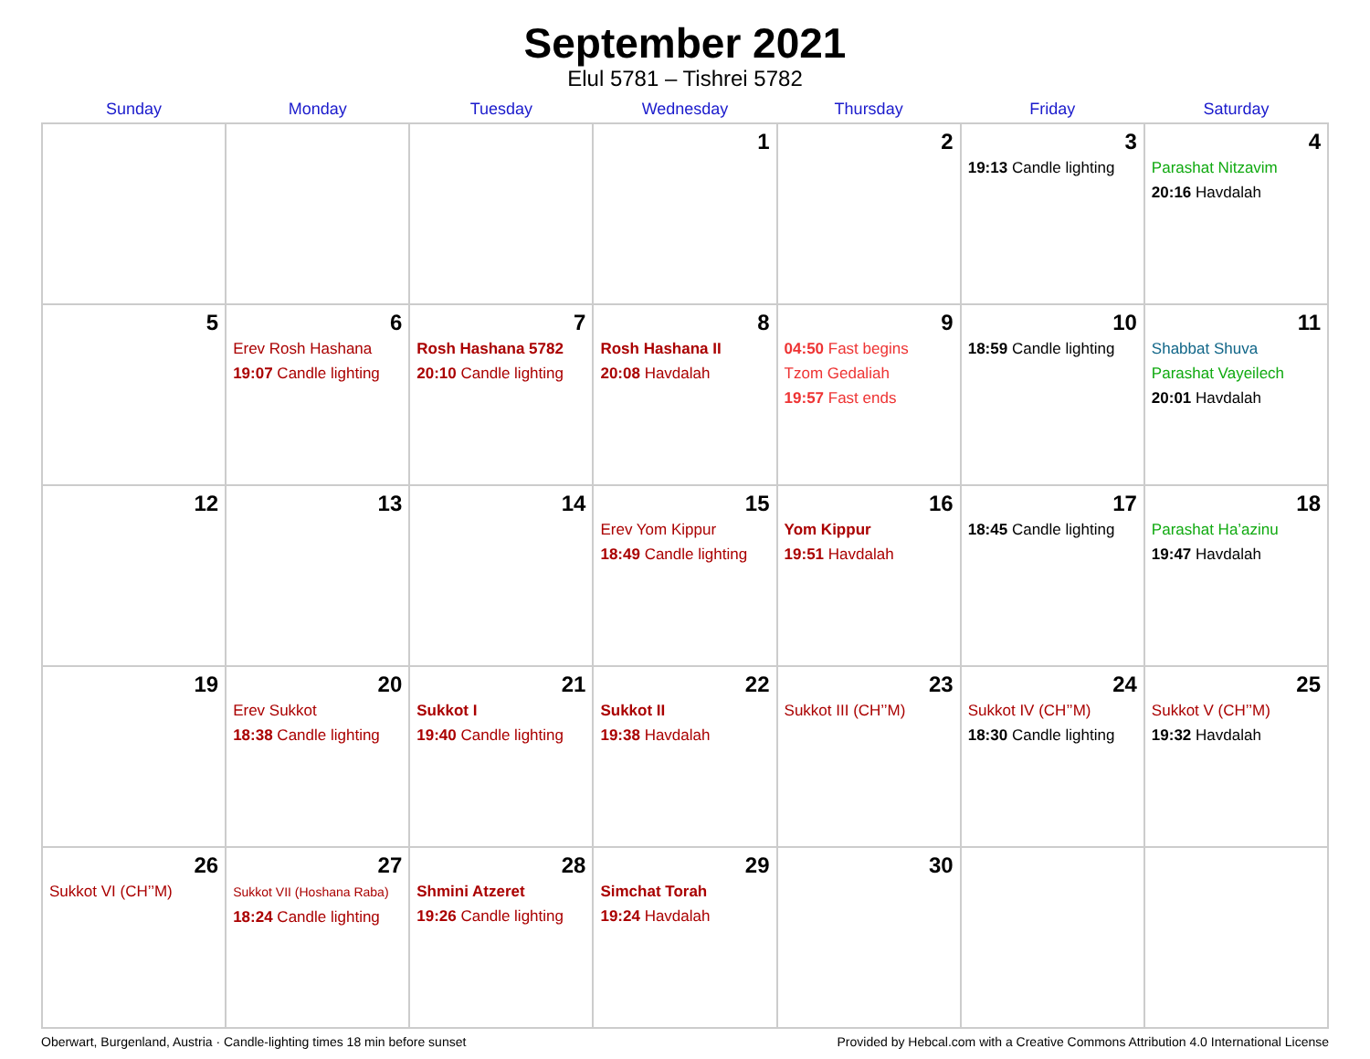September 2021
Elul 5781 – Tishrei 5782
| Sunday | Monday | Tuesday | Wednesday | Thursday | Friday | Saturday |
| --- | --- | --- | --- | --- | --- | --- |
| | | | 1 | 2 | 3 19:13 Candle lighting | 4 Parashat Nitzavim 20:16 Havdalah |
| 5 | 6 Erev Rosh Hashana 19:07 Candle lighting | 7 Rosh Hashana 5782 20:10 Candle lighting | 8 Rosh Hashana II 20:08 Havdalah | 9 04:50 Fast begins Tzom Gedaliah 19:57 Fast ends | 10 18:59 Candle lighting | 11 Shabbat Shuva Parashat Vayeilech 20:01 Havdalah |
| 12 | 13 | 14 | 15 Erev Yom Kippur 18:49 Candle lighting | 16 Yom Kippur 19:51 Havdalah | 17 18:45 Candle lighting | 18 Parashat Ha’azinu 19:47 Havdalah |
| 19 | 20 Erev Sukkot 18:38 Candle lighting | 21 Sukkot I 19:40 Candle lighting | 22 Sukkot II 19:38 Havdalah | 23 Sukkot III (CH’’M) | 24 Sukkot IV (CH’’M) 18:30 Candle lighting | 25 Sukkot V (CH’’M) 19:32 Havdalah |
| 26 Sukkot VI (CH’’M) | 27 Sukkot VII (Hoshana Raba) 18:24 Candle lighting | 28 Shmini Atzeret 19:26 Candle lighting | 29 Simchat Torah 19:24 Havdalah | 30 | | |
Oberwart, Burgenland, Austria · Candle-lighting times 18 min before sunset Provided by Hebcal.com with a Creative Commons Attribution 4.0 International License